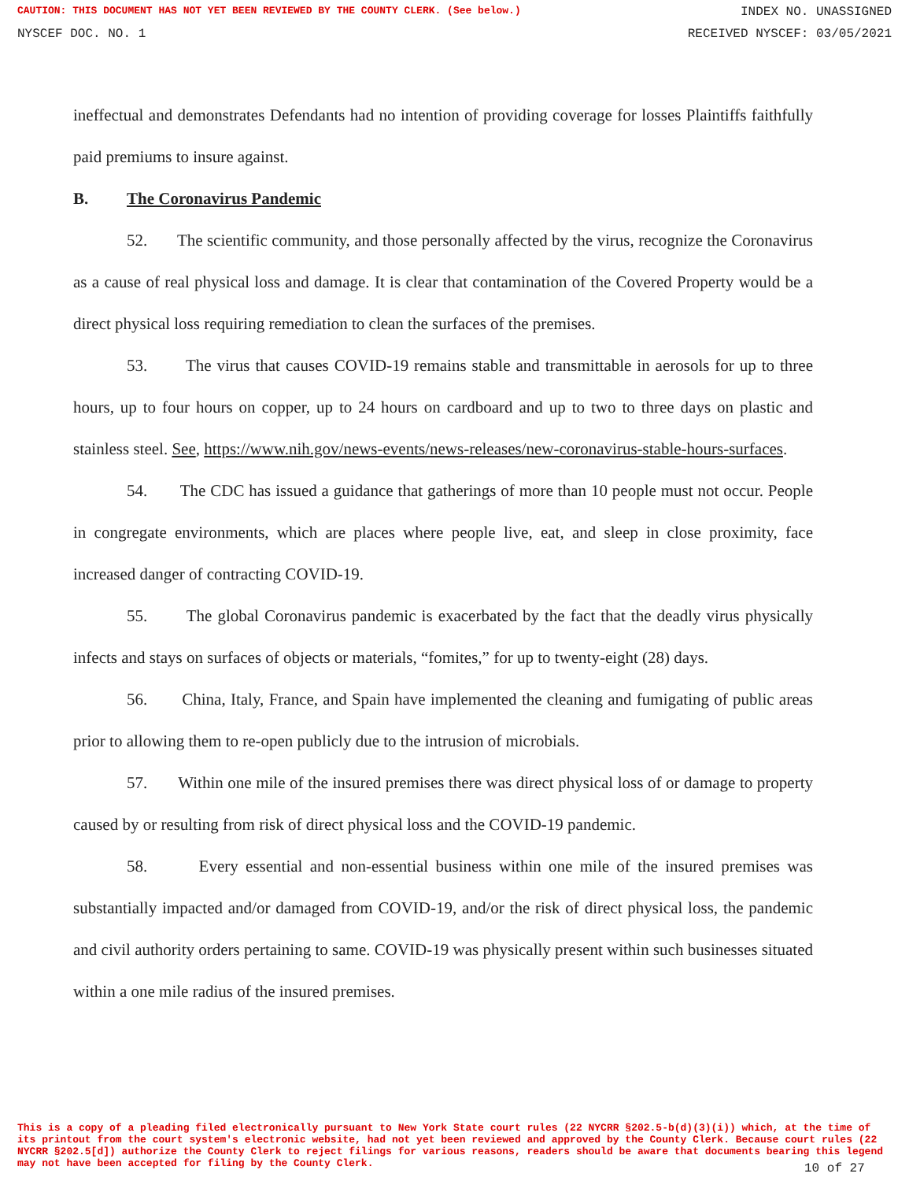CAUTION: THIS DOCUMENT HAS NOT YET BEEN REVIEWED BY THE COUNTY CLERK. (See below.) INDEX NO. UNASSIGNED
NYSCEF DOC. NO. 1 RECEIVED NYSCEF: 03/05/2021
ineffectual and demonstrates Defendants had no intention of providing coverage for losses Plaintiffs faithfully paid premiums to insure against.
B. The Coronavirus Pandemic
52. The scientific community, and those personally affected by the virus, recognize the Coronavirus as a cause of real physical loss and damage. It is clear that contamination of the Covered Property would be a direct physical loss requiring remediation to clean the surfaces of the premises.
53. The virus that causes COVID-19 remains stable and transmittable in aerosols for up to three hours, up to four hours on copper, up to 24 hours on cardboard and up to two to three days on plastic and stainless steel. See, https://www.nih.gov/news-events/news-releases/new-coronavirus-stable-hours-surfaces.
54. The CDC has issued a guidance that gatherings of more than 10 people must not occur. People in congregate environments, which are places where people live, eat, and sleep in close proximity, face increased danger of contracting COVID-19.
55. The global Coronavirus pandemic is exacerbated by the fact that the deadly virus physically infects and stays on surfaces of objects or materials, “fomites,” for up to twenty-eight (28) days.
56. China, Italy, France, and Spain have implemented the cleaning and fumigating of public areas prior to allowing them to re-open publicly due to the intrusion of microbials.
57. Within one mile of the insured premises there was direct physical loss of or damage to property caused by or resulting from risk of direct physical loss and the COVID-19 pandemic.
58. Every essential and non-essential business within one mile of the insured premises was substantially impacted and/or damaged from COVID-19, and/or the risk of direct physical loss, the pandemic and civil authority orders pertaining to same. COVID-19 was physically present within such businesses situated within a one mile radius of the insured premises.
This is a copy of a pleading filed electronically pursuant to New York State court rules (22 NYCRR §202.5-b(d)(3)(i)) which, at the time of its printout from the court system's electronic website, had not yet been reviewed and approved by the County Clerk. Because court rules (22 NYCRR §202.5[d]) authorize the County Clerk to reject filings for various reasons, readers should be aware that documents bearing this legend may not have been accepted for filing by the County Clerk.
10 of 27